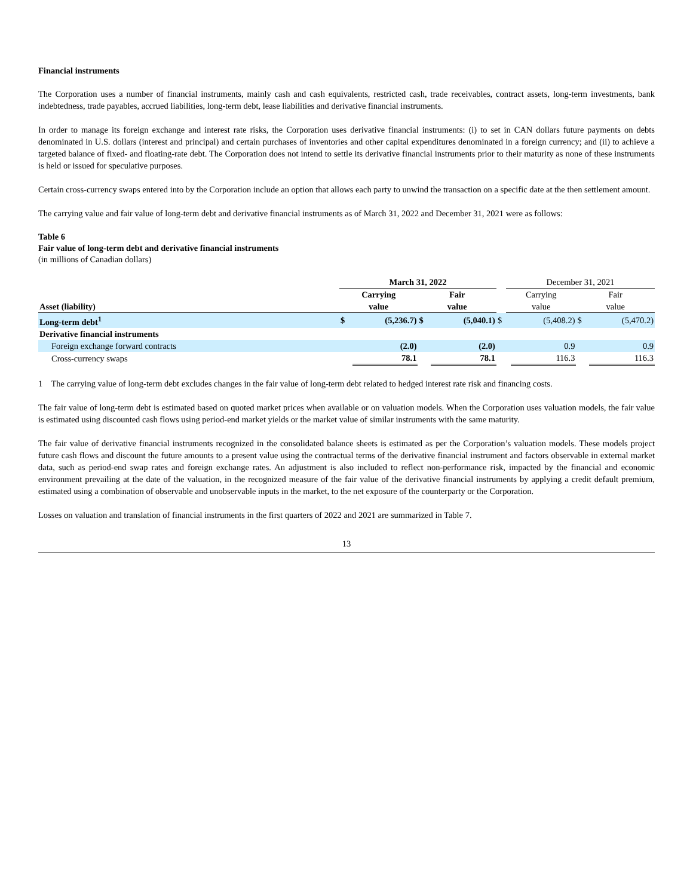Financial instruments
The Corporation uses a number of financial instruments, mainly cash and cash equivalents, restricted cash, trade receivables, contract assets, long-term investments, bank indebtedness, trade payables, accrued liabilities, long-term debt, lease liabilities and derivative financial instruments.
In order to manage its foreign exchange and interest rate risks, the Corporation uses derivative financial instruments: (i) to set in CAN dollars future payments on debts denominated in U.S. dollars (interest and principal) and certain purchases of inventories and other capital expenditures denominated in a foreign currency; and (ii) to achieve a targeted balance of fixed- and floating-rate debt. The Corporation does not intend to settle its derivative financial instruments prior to their maturity as none of these instruments is held or issued for speculative purposes.
Certain cross-currency swaps entered into by the Corporation include an option that allows each party to unwind the transaction on a specific date at the then settlement amount.
The carrying value and fair value of long-term debt and derivative financial instruments as of March 31, 2022 and December 31, 2021 were as follows:
Table 6
Fair value of long-term debt and derivative financial instruments
(in millions of Canadian dollars)
| | March 31, 2022 | | | | | December 31, 2021 | | | |
| | Carrying | | Fair | | | Carrying | | Fair | |
| Asset (liability) | value | | value | | | value | | value | |
| Long-term debt<sup>1</sup> | $ | (5,236.7) | $ | (5,040.1) | $ | | (5,408.2) | $ | (5,470.2) |
| Derivative financial instruments | | | | | | | | | |
| Foreign exchange forward contracts | | (2.0) | | (2.0) | | | 0.9 | | 0.9 |
| Cross-currency swaps | | 78.1 | | 78.1 | | | 116.3 | | 116.3 |
1 The carrying value of long-term debt excludes changes in the fair value of long-term debt related to hedged interest rate risk and financing costs.
The fair value of long-term debt is estimated based on quoted market prices when available or on valuation models. When the Corporation uses valuation models, the fair value is estimated using discounted cash flows using period-end market yields or the market value of similar instruments with the same maturity.
The fair value of derivative financial instruments recognized in the consolidated balance sheets is estimated as per the Corporation’s valuation models. These models project future cash flows and discount the future amounts to a present value using the contractual terms of the derivative financial instrument and factors observable in external market data, such as period-end swap rates and foreign exchange rates. An adjustment is also included to reflect non-performance risk, impacted by the financial and economic environment prevailing at the date of the valuation, in the recognized measure of the fair value of the derivative financial instruments by applying a credit default premium, estimated using a combination of observable and unobservable inputs in the market, to the net exposure of the counterparty or the Corporation.
Losses on valuation and translation of financial instruments in the first quarters of 2022 and 2021 are summarized in Table 7.
13